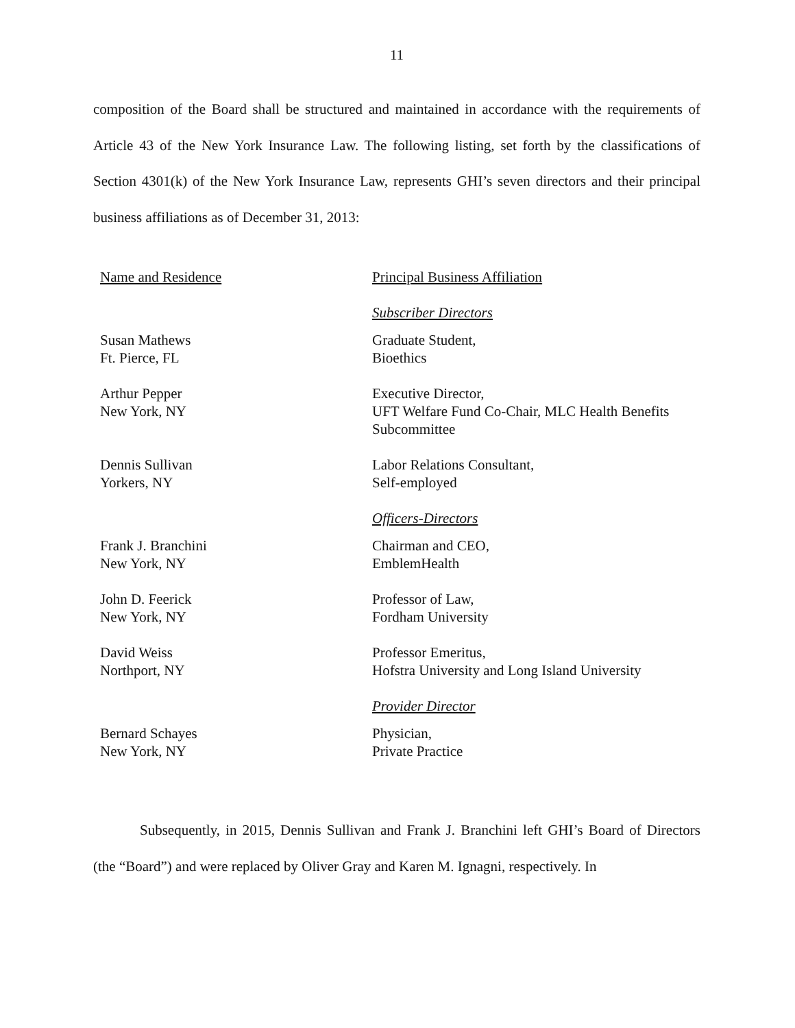11
composition of the Board shall be structured and maintained in accordance with the requirements of Article 43 of the New York Insurance Law. The following listing, set forth by the classifications of Section 4301(k) of the New York Insurance Law, represents GHI’s seven directors and their principal business affiliations as of December 31, 2013:
| Name and Residence | Principal Business Affiliation |
| --- | --- |
| | Subscriber Directors |
| Susan Mathews Ft. Pierce, FL | Graduate Student, Bioethics |
| Arthur Pepper New York, NY | Executive Director, UFT Welfare Fund Co-Chair, MLC Health Benefits Subcommittee |
| Dennis Sullivan Yorkers, NY | Labor Relations Consultant, Self-employed |
| | Officers-Directors |
| Frank J. Branchini New York, NY | Chairman and CEO, EmblemHealth |
| John D. Feerick New York, NY | Professor of Law, Fordham University |
| David Weiss Northport, NY | Professor Emeritus, Hofstra University and Long Island University |
| | Provider Director |
| Bernard Schayes New York, NY | Physician, Private Practice |
Subsequently, in 2015, Dennis Sullivan and Frank J. Branchini left GHI’s Board of Directors (the “Board”) and were replaced by Oliver Gray and Karen M. Ignagni, respectively. In